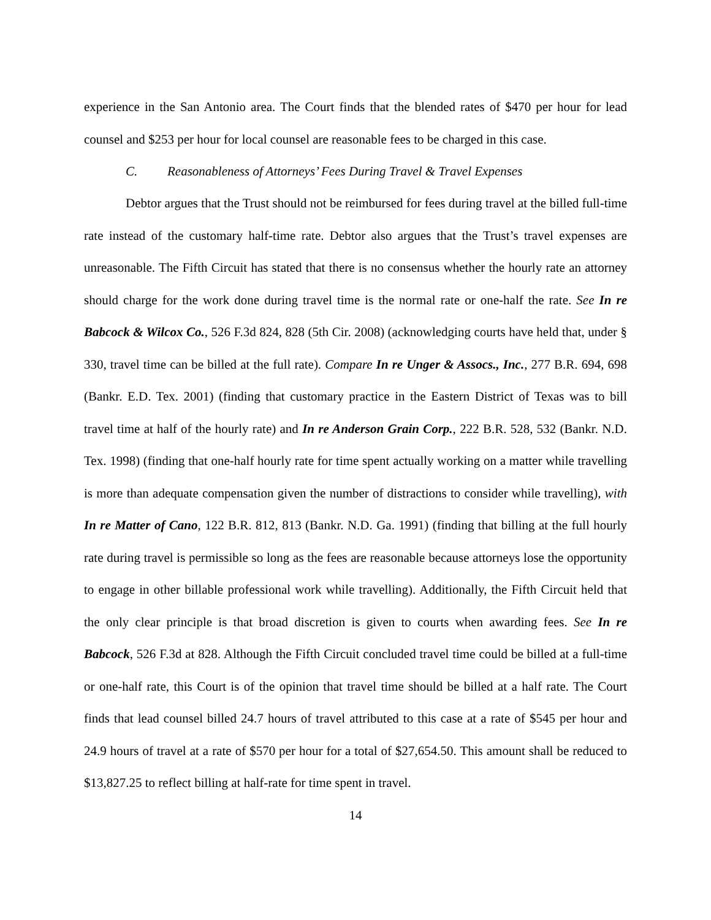experience in the San Antonio area. The Court finds that the blended rates of $470 per hour for lead counsel and $253 per hour for local counsel are reasonable fees to be charged in this case.
C. Reasonableness of Attorneys’ Fees During Travel & Travel Expenses
Debtor argues that the Trust should not be reimbursed for fees during travel at the billed full-time rate instead of the customary half-time rate. Debtor also argues that the Trust’s travel expenses are unreasonable. The Fifth Circuit has stated that there is no consensus whether the hourly rate an attorney should charge for the work done during travel time is the normal rate or one-half the rate. See In re Babcock & Wilcox Co., 526 F.3d 824, 828 (5th Cir. 2008) (acknowledging courts have held that, under § 330, travel time can be billed at the full rate). Compare In re Unger & Assocs., Inc., 277 B.R. 694, 698 (Bankr. E.D. Tex. 2001) (finding that customary practice in the Eastern District of Texas was to bill travel time at half of the hourly rate) and In re Anderson Grain Corp., 222 B.R. 528, 532 (Bankr. N.D. Tex. 1998) (finding that one-half hourly rate for time spent actually working on a matter while travelling is more than adequate compensation given the number of distractions to consider while travelling), with In re Matter of Cano, 122 B.R. 812, 813 (Bankr. N.D. Ga. 1991) (finding that billing at the full hourly rate during travel is permissible so long as the fees are reasonable because attorneys lose the opportunity to engage in other billable professional work while travelling). Additionally, the Fifth Circuit held that the only clear principle is that broad discretion is given to courts when awarding fees. See In re Babcock, 526 F.3d at 828. Although the Fifth Circuit concluded travel time could be billed at a full-time or one-half rate, this Court is of the opinion that travel time should be billed at a half rate. The Court finds that lead counsel billed 24.7 hours of travel attributed to this case at a rate of $545 per hour and 24.9 hours of travel at a rate of $570 per hour for a total of $27,654.50. This amount shall be reduced to $13,827.25 to reflect billing at half-rate for time spent in travel.
14